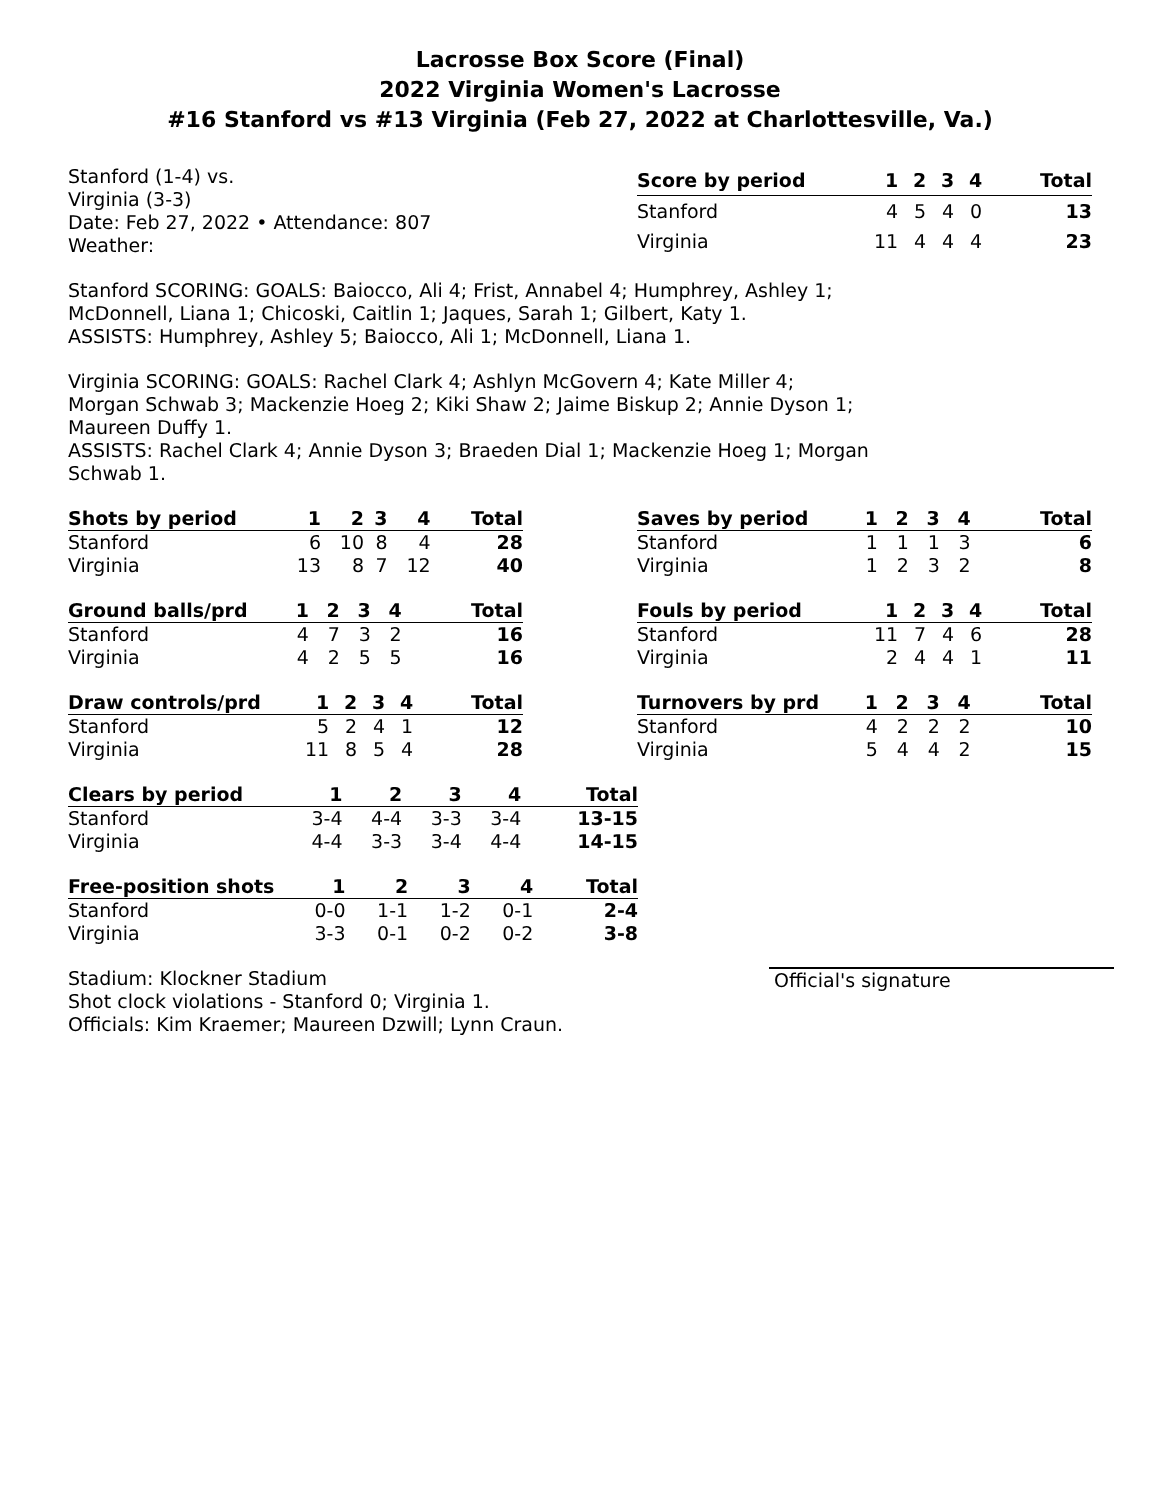Lacrosse Box Score (Final)
2022 Virginia Women's Lacrosse
#16 Stanford vs #13 Virginia (Feb 27, 2022 at Charlottesville, Va.)
Stanford (1-4) vs.
Virginia (3-3)
Date: Feb 27, 2022 • Attendance: 807
Weather:
| Score by period | 1 | 2 | 3 | 4 | Total |
| --- | --- | --- | --- | --- | --- |
| Stanford | 4 | 5 | 4 | 0 | 13 |
| Virginia | 11 | 4 | 4 | 4 | 23 |
Stanford SCORING: GOALS: Baiocco, Ali 4; Frist, Annabel 4; Humphrey, Ashley 1;
McDonnell, Liana 1; Chicoski, Caitlin 1; Jaques, Sarah 1; Gilbert, Katy 1.
ASSISTS: Humphrey, Ashley 5; Baiocco, Ali 1; McDonnell, Liana 1.
Virginia SCORING: GOALS: Rachel Clark 4; Ashlyn McGovern 4; Kate Miller 4;
Morgan Schwab 3; Mackenzie Hoeg 2; Kiki Shaw 2; Jaime Biskup 2; Annie Dyson 1;
Maureen Duffy 1.
ASSISTS: Rachel Clark 4; Annie Dyson 3; Braeden Dial 1; Mackenzie Hoeg 1; Morgan
Schwab 1.
| Shots by period | 1 | 2 | 3 | 4 | Total |
| --- | --- | --- | --- | --- | --- |
| Stanford | 6 | 10 | 8 | 4 | 28 |
| Virginia | 13 | 8 | 7 | 12 | 40 |
| Ground balls/prd | 1 | 2 | 3 | 4 | Total |
| --- | --- | --- | --- | --- | --- |
| Stanford | 4 | 7 | 3 | 2 | 16 |
| Virginia | 4 | 2 | 5 | 5 | 16 |
| Draw controls/prd | 1 | 2 | 3 | 4 | Total |
| --- | --- | --- | --- | --- | --- |
| Stanford | 5 | 2 | 4 | 1 | 12 |
| Virginia | 11 | 8 | 5 | 4 | 28 |
| Saves by period | 1 | 2 | 3 | 4 | Total |
| --- | --- | --- | --- | --- | --- |
| Stanford | 1 | 1 | 1 | 3 | 6 |
| Virginia | 1 | 2 | 3 | 2 | 8 |
| Fouls by period | 1 | 2 | 3 | 4 | Total |
| --- | --- | --- | --- | --- | --- |
| Stanford | 11 | 7 | 4 | 6 | 28 |
| Virginia | 2 | 4 | 4 | 1 | 11 |
| Turnovers by prd | 1 | 2 | 3 | 4 | Total |
| --- | --- | --- | --- | --- | --- |
| Stanford | 4 | 2 | 2 | 2 | 10 |
| Virginia | 5 | 4 | 4 | 2 | 15 |
| Clears by period | 1 | 2 | 3 | 4 | Total |
| --- | --- | --- | --- | --- | --- |
| Stanford | 3-4 | 4-4 | 3-3 | 3-4 | 13-15 |
| Virginia | 4-4 | 3-3 | 3-4 | 4-4 | 14-15 |
| Free-position shots | 1 | 2 | 3 | 4 | Total |
| --- | --- | --- | --- | --- | --- |
| Stanford | 0-0 | 1-1 | 1-2 | 0-1 | 2-4 |
| Virginia | 3-3 | 0-1 | 0-2 | 0-2 | 3-8 |
Stadium: Klockner Stadium
Shot clock violations - Stanford 0; Virginia 1.
Officials: Kim Kraemer; Maureen Dzwill; Lynn Craun.
Official's signature